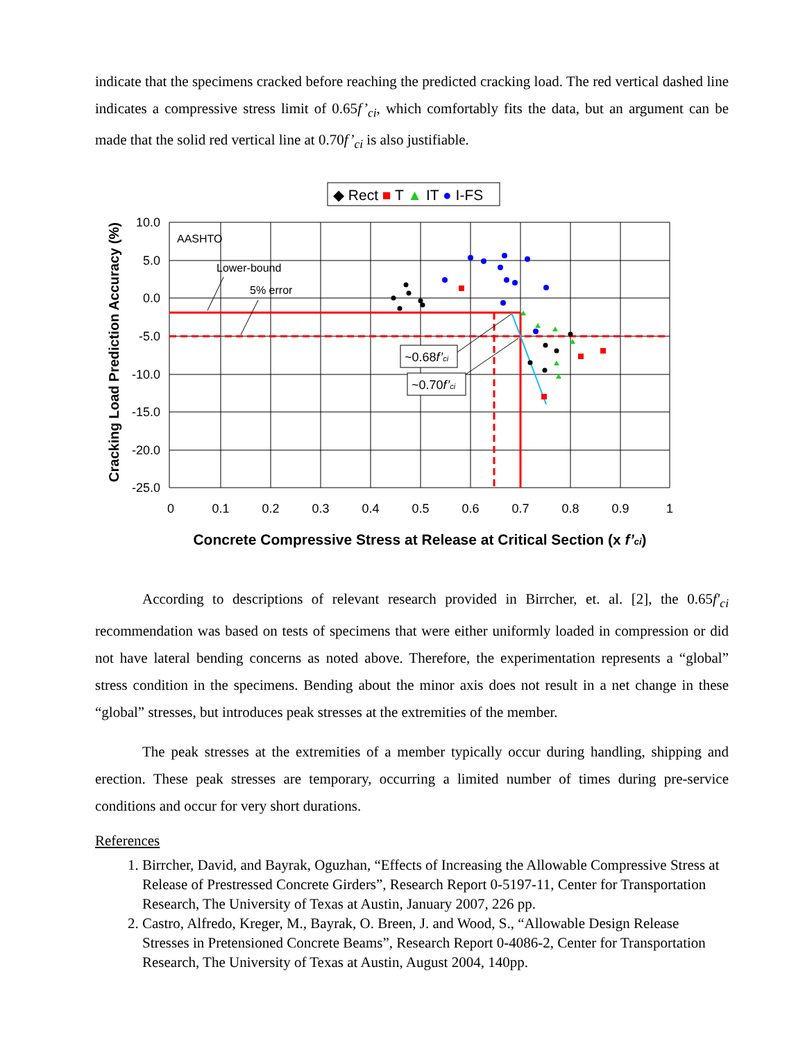indicate that the specimens cracked before reaching the predicted cracking load. The red vertical dashed line indicates a compressive stress limit of 0.65f’<sub>ci</sub>, which comfortably fits the data, but an argument can be made that the solid red vertical line at 0.70f’<sub>ci</sub> is also justifiable.
◆ Rect ■ T ▲ IT ● I-FS
AASHTO
Lower-bound
5% error
~0.68f’ci
~0.70f’ci
10.0
5.0
0.0
-5.0
-10.0
-15.0
-20.0
-25.0
0
0.1
0.2
0.3
0.4
0.5
0.6
0.7
0.8
0.9
1
Cracking Load Prediction Accuracy (%)
Concrete Compressive Stress at Release at Critical Section (x f’ci)
According to descriptions of relevant research provided in Birrcher, et. al. [2], the 0.65f′<sub>ci</sub> recommendation was based on tests of specimens that were either uniformly loaded in compression or did not have lateral bending concerns as noted above. Therefore, the experimentation represents a “global” stress condition in the specimens. Bending about the minor axis does not result in a net change in these “global” stresses, but introduces peak stresses at the extremities of the member.
The peak stresses at the extremities of a member typically occur during handling, shipping and erection. These peak stresses are temporary, occurring a limited number of times during pre-service conditions and occur for very short durations.
References
1. Birrcher, David, and Bayrak, Oguzhan, “Effects of Increasing the Allowable Compressive Stress at Release of Prestressed Concrete Girders”, Research Report 0-5197-11, Center for Transportation Research, The University of Texas at Austin, January 2007, 226 pp.
2. Castro, Alfredo, Kreger, M., Bayrak, O. Breen, J. and Wood, S., “Allowable Design Release Stresses in Pretensioned Concrete Beams”, Research Report 0-4086-2, Center for Transportation Research, The University of Texas at Austin, August 2004, 140pp.